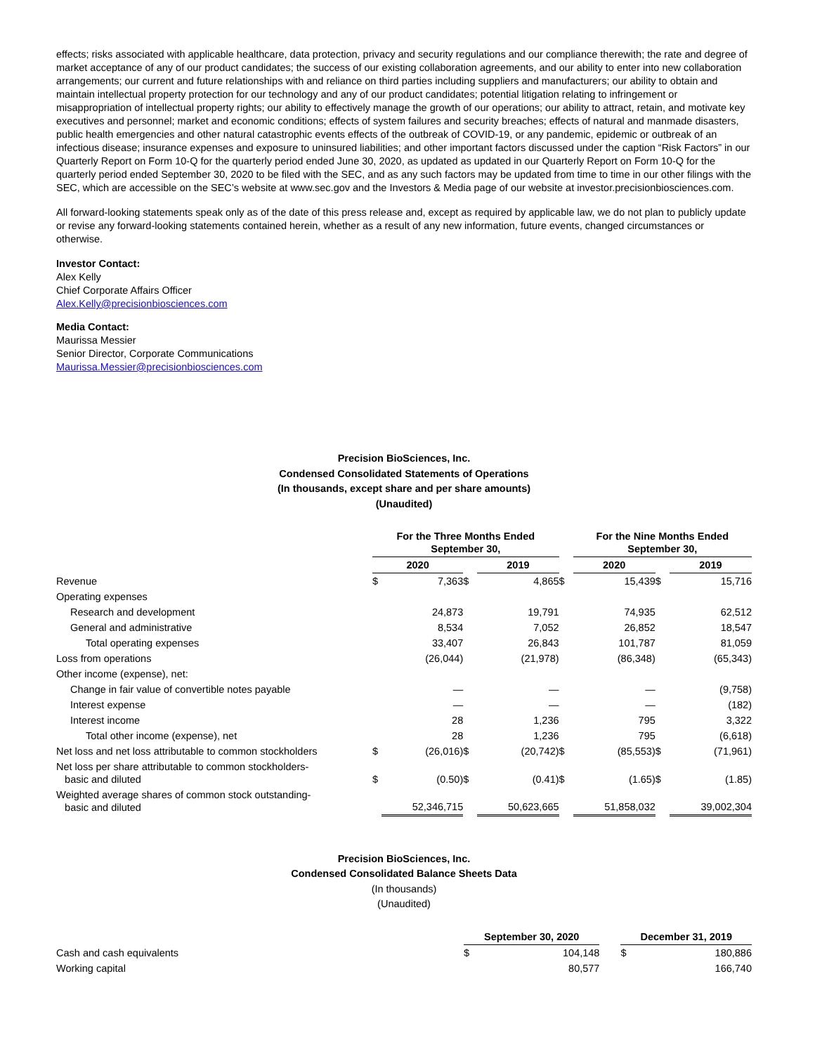effects; risks associated with applicable healthcare, data protection, privacy and security regulations and our compliance therewith; the rate and degree of market acceptance of any of our product candidates; the success of our existing collaboration agreements, and our ability to enter into new collaboration arrangements; our current and future relationships with and reliance on third parties including suppliers and manufacturers; our ability to obtain and maintain intellectual property protection for our technology and any of our product candidates; potential litigation relating to infringement or misappropriation of intellectual property rights; our ability to effectively manage the growth of our operations; our ability to attract, retain, and motivate key executives and personnel; market and economic conditions; effects of system failures and security breaches; effects of natural and manmade disasters, public health emergencies and other natural catastrophic events effects of the outbreak of COVID-19, or any pandemic, epidemic or outbreak of an infectious disease; insurance expenses and exposure to uninsured liabilities; and other important factors discussed under the caption “Risk Factors” in our Quarterly Report on Form 10-Q for the quarterly period ended June 30, 2020, as updated as updated in our Quarterly Report on Form 10-Q for the quarterly period ended September 30, 2020 to be filed with the SEC, and as any such factors may be updated from time to time in our other filings with the SEC, which are accessible on the SEC’s website at www.sec.gov and the Investors & Media page of our website at investor.precisionbiosciences.com.
All forward-looking statements speak only as of the date of this press release and, except as required by applicable law, we do not plan to publicly update or revise any forward-looking statements contained herein, whether as a result of any new information, future events, changed circumstances or otherwise.
Investor Contact:
Alex Kelly
Chief Corporate Affairs Officer
Alex.Kelly@precisionbiosciences.com
Media Contact:
Maurissa Messier
Senior Director, Corporate Communications
Maurissa.Messier@precisionbiosciences.com
Precision BioSciences, Inc.
Condensed Consolidated Statements of Operations
(In thousands, except share and per share amounts)
(Unaudited)
| | For the Three Months Ended September 30, | | | | | For the Nine Months Ended September 30, | | | |
| --- | --- | --- | --- | --- | --- | --- | --- | --- | --- |
| | 2020 | | | 2019 | | 2020 | | | 2019 |
| Revenue | $ | 7,363 | $ | 4,865 | $ | | 15,439 | $ | 15,716 |
| Operating expenses | | | | | | | | | |
| Research and development | | 24,873 | | 19,791 | | | 74,935 | | 62,512 |
| General and administrative | | 8,534 | | 7,052 | | | 26,852 | | 18,547 |
| Total operating expenses | | 33,407 | | 26,843 | | | 101,787 | | 81,059 |
| Loss from operations | | (26,044) | | (21,978) | | | (86,348) | | (65,343) |
| Other income (expense), net: | | | | | | | | | |
| Change in fair value of convertible notes payable | | — | | — | | | — | | (9,758) |
| Interest expense | | — | | — | | | — | | (182) |
| Interest income | | 28 | | 1,236 | | | 795 | | 3,322 |
| Total other income (expense), net | | 28 | | 1,236 | | | 795 | | (6,618) |
| Net loss and net loss attributable to common stockholders | $ | (26,016) | $ | (20,742) | $ | | (85,553) | $ | (71,961) |
| Net loss per share attributable to common stockholders- basic and diluted | $ | (0.50) | $ | (0.41) | $ | | (1.65) | $ | (1.85) |
| Weighted average shares of common stock outstanding- basic and diluted | | 52,346,715 | | 50,623,665 | | | 51,858,032 | | 39,002,304 |
Precision BioSciences, Inc.
Condensed Consolidated Balance Sheets Data
(In thousands)
(Unaudited)
| | September 30, 2020 | | | December 31, 2019 | |
| --- | --- | --- | --- | --- | --- |
| Cash and cash equivalents | $ | 104,148 | | $ | 180,886 |
| Working capital | | 80,577 | | | 166,740 |